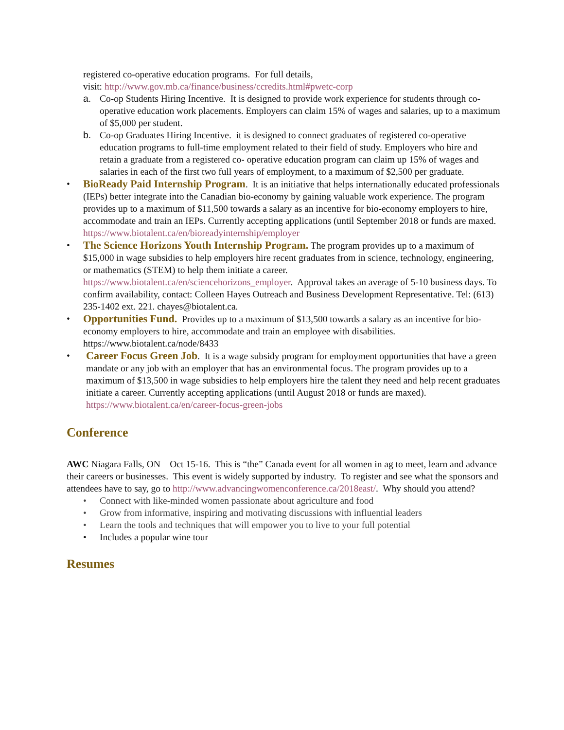registered co-operative education programs. For full details,
visit: http://www.gov.mb.ca/finance/business/ccredits.html#pwetc-corp
a. Co-op Students Hiring Incentive. It is designed to provide work experience for students through co-operative education work placements. Employers can claim 15% of wages and salaries, up to a maximum of $5,000 per student.
b. Co-op Graduates Hiring Incentive. it is designed to connect graduates of registered co-operative education programs to full-time employment related to their field of study. Employers who hire and retain a graduate from a registered co- operative education program can claim up 15% of wages and salaries in each of the first two full years of employment, to a maximum of $2,500 per graduate.
• BioReady Paid Internship Program. It is an initiative that helps internationally educated professionals (IEPs) better integrate into the Canadian bio-economy by gaining valuable work experience. The program provides up to a maximum of $11,500 towards a salary as an incentive for bio-economy employers to hire, accommodate and train an IEPs. Currently accepting applications (until September 2018 or funds are maxed. https://www.biotalent.ca/en/bioreadyinternship/employer
• The Science Horizons Youth Internship Program. The program provides up to a maximum of $15,000 in wage subsidies to help employers hire recent graduates from in science, technology, engineering, or mathematics (STEM) to help them initiate a career. https://www.biotalent.ca/en/sciencehorizons_employer. Approval takes an average of 5-10 business days. To confirm availability, contact: Colleen Hayes Outreach and Business Development Representative. Tel: (613) 235-1402 ext. 221. chayes@biotalent.ca.
• Opportunities Fund. Provides up to a maximum of $13,500 towards a salary as an incentive for bio-economy employers to hire, accommodate and train an employee with disabilities. https://www.biotalent.ca/node/8433
• Career Focus Green Job. It is a wage subsidy program for employment opportunities that have a green mandate or any job with an employer that has an environmental focus. The program provides up to a maximum of $13,500 in wage subsidies to help employers hire the talent they need and help recent graduates initiate a career. Currently accepting applications (until August 2018 or funds are maxed). https://www.biotalent.ca/en/career-focus-green-jobs
Conference
AWC Niagara Falls, ON – Oct 15-16. This is “the” Canada event for all women in ag to meet, learn and advance their careers or businesses. This event is widely supported by industry. To register and see what the sponsors and attendees have to say, go to http://www.advancingwomenconference.ca/2018east/. Why should you attend?
• Connect with like-minded women passionate about agriculture and food
• Grow from informative, inspiring and motivating discussions with influential leaders
• Learn the tools and techniques that will empower you to live to your full potential
• Includes a popular wine tour
Resumes